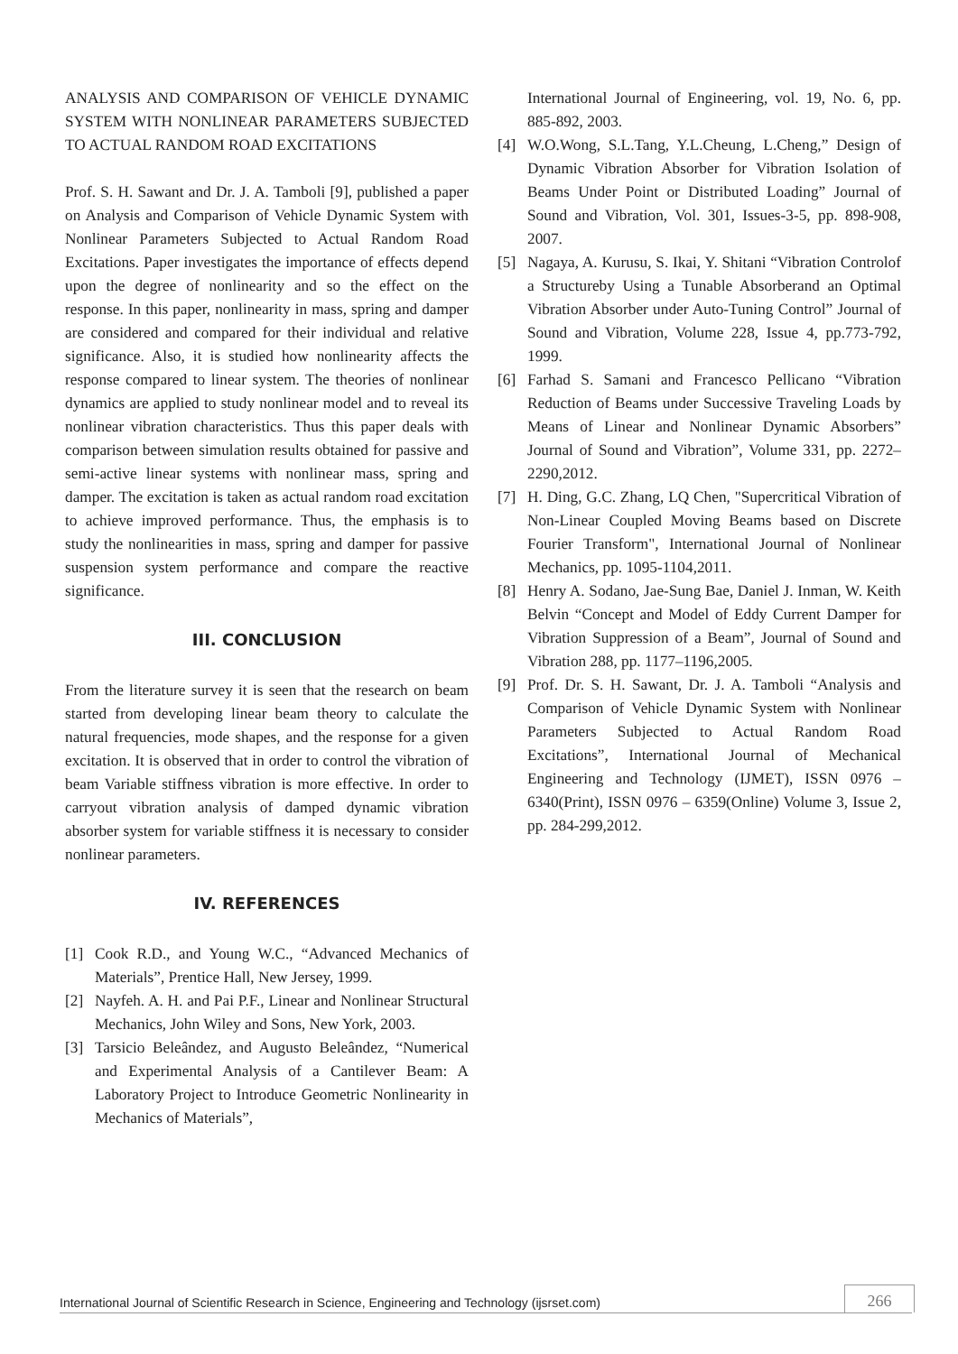ANALYSIS AND COMPARISON OF VEHICLE DYNAMIC SYSTEM WITH NONLINEAR PARAMETERS SUBJECTED TO ACTUAL RANDOM ROAD EXCITATIONS
Prof. S. H. Sawant and Dr. J. A. Tamboli [9], published a paper on Analysis and Comparison of Vehicle Dynamic System with Nonlinear Parameters Subjected to Actual Random Road Excitations. Paper investigates the importance of effects depend upon the degree of nonlinearity and so the effect on the response. In this paper, nonlinearity in mass, spring and damper are considered and compared for their individual and relative significance. Also, it is studied how nonlinearity affects the response compared to linear system. The theories of nonlinear dynamics are applied to study nonlinear model and to reveal its nonlinear vibration characteristics. Thus this paper deals with comparison between simulation results obtained for passive and semi-active linear systems with nonlinear mass, spring and damper. The excitation is taken as actual random road excitation to achieve improved performance. Thus, the emphasis is to study the nonlinearities in mass, spring and damper for passive suspension system performance and compare the reactive significance.
III. CONCLUSION
From the literature survey it is seen that the research on beam started from developing linear beam theory to calculate the natural frequencies, mode shapes, and the response for a given excitation. It is observed that in order to control the vibration of beam Variable stiffness vibration is more effective. In order to carryout vibration analysis of damped dynamic vibration absorber system for variable stiffness it is necessary to consider nonlinear parameters.
IV. REFERENCES
[1] Cook R.D., and Young W.C., “Advanced Mechanics of Materials”, Prentice Hall, New Jersey, 1999.
[2] Nayfeh. A. H. and Pai P.F., Linear and Nonlinear Structural Mechanics, John Wiley and Sons, New York, 2003.
[3] Tarsicio Beleândez, and Augusto Beleândez, “Numerical and Experimental Analysis of a Cantilever Beam: A Laboratory Project to Introduce Geometric Nonlinearity in Mechanics of Materials”,
International Journal of Engineering, vol. 19, No. 6, pp. 885-892, 2003.
[4] W.O.Wong, S.L.Tang, Y.L.Cheung, L.Cheng,” Design of Dynamic Vibration Absorber for Vibration Isolation of Beams Under Point or Distributed Loading” Journal of Sound and Vibration, Vol. 301, Issues-3-5, pp. 898-908, 2007.
[5] Nagaya, A. Kurusu, S. Ikai, Y. Shitani “Vibration Controlof a Structureby Using a Tunable Absorberand an Optimal Vibration Absorber under Auto-Tuning Control” Journal of Sound and Vibration, Volume 228, Issue 4, pp.773-792, 1999.
[6] Farhad S. Samani and Francesco Pellicano “Vibration Reduction of Beams under Successive Traveling Loads by Means of Linear and Nonlinear Dynamic Absorbers” Journal of Sound and Vibration”, Volume 331, pp. 2272–2290,2012.
[7] H. Ding, G.C. Zhang, LQ Chen, "Supercritical Vibration of Non-Linear Coupled Moving Beams based on Discrete Fourier Transform", International Journal of Nonlinear Mechanics, pp. 1095-1104,2011.
[8] Henry A. Sodano, Jae-Sung Bae, Daniel J. Inman, W. Keith Belvin “Concept and Model of Eddy Current Damper for Vibration Suppression of a Beam”, Journal of Sound and Vibration 288, pp. 1177–1196,2005.
[9] Prof. Dr. S. H. Sawant, Dr. J. A. Tamboli “Analysis and Comparison of Vehicle Dynamic System with Nonlinear Parameters Subjected to Actual Random Road Excitations”, International Journal of Mechanical Engineering and Technology (IJMET), ISSN 0976 –6340(Print), ISSN 0976 – 6359(Online) Volume 3, Issue 2, pp. 284-299,2012.
International Journal of Scientific Research in Science, Engineering and Technology (ijsrset.com) 266